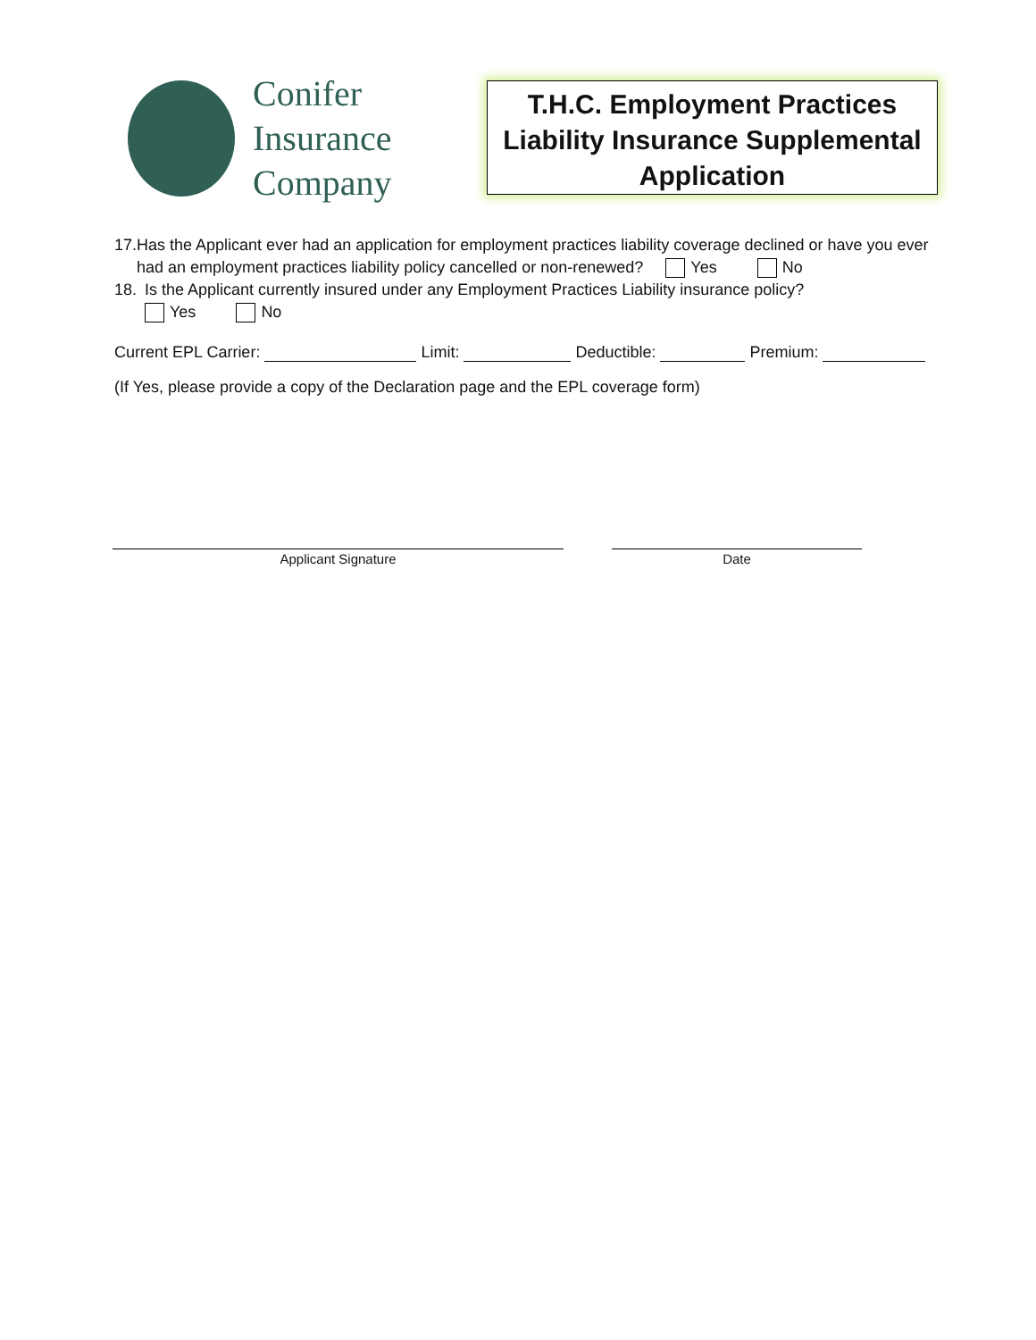Conifer
Insurance
Company
T.H.C. Employment Practices Liability Insurance Supplemental Application
17. Has the Applicant ever had an application for employment practices liability coverage declined or have you ever had an employment practices liability policy cancelled or non-renewed? Yes No
18. Is the Applicant currently insured under any Employment Practices Liability insurance policy?
Yes No
Current EPL Carrier: Limit: Deductible: Premium:
(If Yes, please provide a copy of the Declaration page and the EPL coverage form)
Applicant Signature Date